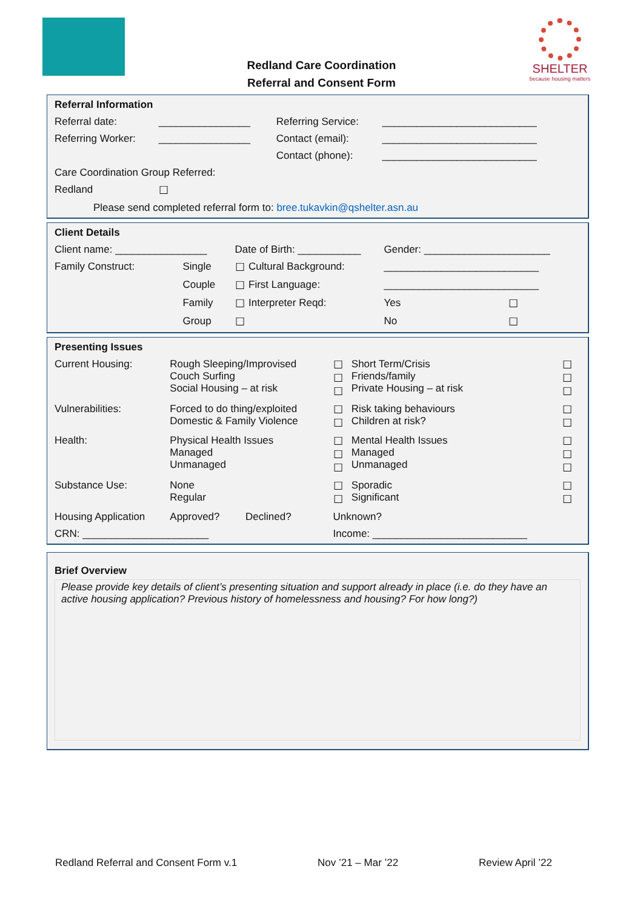Redland Care Coordination
Referral and Consent Form
SHELTER
because housing matters
| Referral Information | | | |
| Referral date: | ________________ | Referring Service: | ___________________________ |
| Referring Worker: | ________________ | Contact (email): | ___________________________ |
| | | Contact (phone): | ___________________________ |
| Care Coordination Group Referred: | | | |
| Redland | ☐ | | |
| Please send completed referral form to: bree.tukavkin@qshelter.asn.au | | | |
| Client Details | | | | | |
| Client name: ________________ | | Date of Birth: ___________ | | Gender: ______________________ | |
| Family Construct: | Single | ☐ | Cultural Background: | ___________________________ | |
| | Couple | ☐ | First Language: | ___________________________ | |
| | Family | ☐ | Interpreter Reqd: | Yes | ☐ |
| | Group | ☐ | | No | ☐ |
| Presenting Issues | | | | |
| Current Housing: | Rough Sleeping/Improvised Couch Surfing Social Housing – at risk | ☐ ☐ ☐ | Short Term/Crisis Friends/family Private Housing – at risk | ☐ ☐ ☐ |
| Vulnerabilities: | Forced to do thing/exploited Domestic & Family Violence | ☐ ☐ | Risk taking behaviours Children at risk? | ☐ ☐ |
| Health: | Physical Health Issues Managed Unmanaged | ☐ ☐ ☐ | Mental Health Issues Managed Unmanaged | ☐ ☐ ☐ |
| Substance Use: | None Regular | ☐ ☐ | Sporadic Significant | ☐ ☐ |
| Housing Application | Approved? Declined? | Unknown? | | |
| CRN: ______________________ | | Income: ___________________________ | | |
Brief Overview
Please provide key details of client’s presenting situation and support already in place (i.e. do they have an active housing application? Previous history of homelessness and housing? For how long?)
Redland Referral and Consent Form v.1 Nov ’21 – Mar ’22 Review April ’22